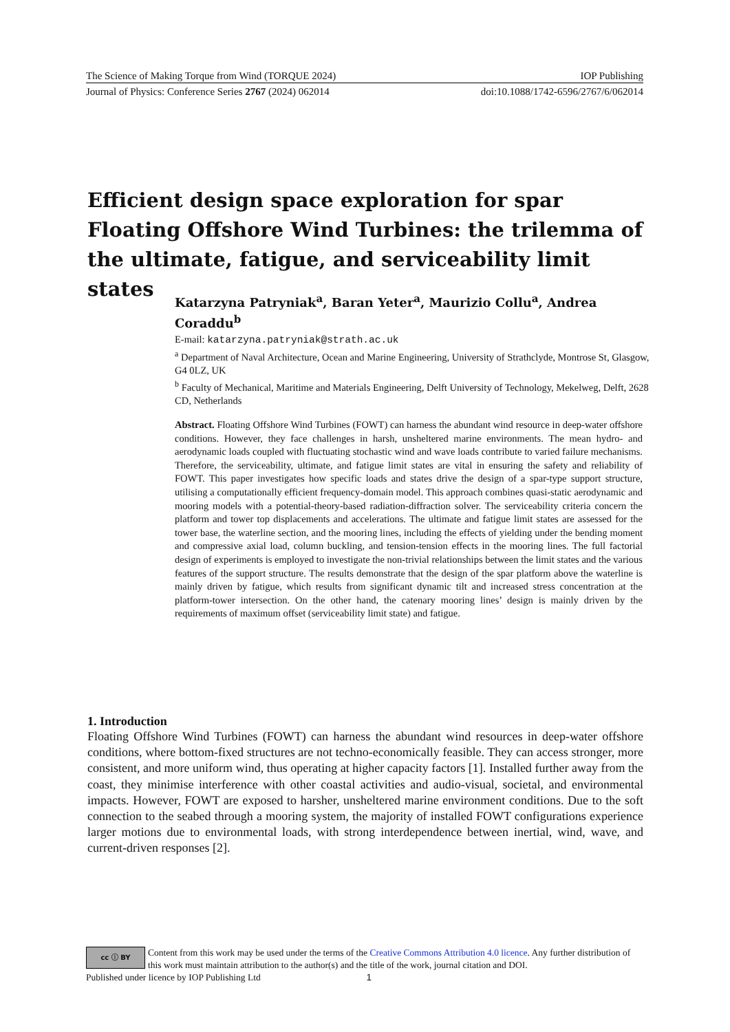The Science of Making Torque from Wind (TORQUE 2024) IOP Publishing
Journal of Physics: Conference Series 2767 (2024) 062014 doi:10.1088/1742-6596/2767/6/062014
Efficient design space exploration for spar Floating Offshore Wind Turbines: the trilemma of the ultimate, fatigue, and serviceability limit states
Katarzyna Patryniak<sup>a</sup>, Baran Yeter<sup>a</sup>, Maurizio Collu<sup>a</sup>, Andrea Coraddu<sup>b</sup>
E-mail: katarzyna.patryniak@strath.ac.uk
<sup>a</sup> Department of Naval Architecture, Ocean and Marine Engineering, University of Strathclyde, Montrose St, Glasgow, G4 0LZ, UK
<sup>b</sup> Faculty of Mechanical, Maritime and Materials Engineering, Delft University of Technology, Mekelweg, Delft, 2628 CD, Netherlands
Abstract. Floating Offshore Wind Turbines (FOWT) can harness the abundant wind resource in deep-water offshore conditions. However, they face challenges in harsh, unsheltered marine environments. The mean hydro- and aerodynamic loads coupled with fluctuating stochastic wind and wave loads contribute to varied failure mechanisms. Therefore, the serviceability, ultimate, and fatigue limit states are vital in ensuring the safety and reliability of FOWT. This paper investigates how specific loads and states drive the design of a spar-type support structure, utilising a computationally efficient frequency-domain model. This approach combines quasi-static aerodynamic and mooring models with a potential-theory-based radiation-diffraction solver. The serviceability criteria concern the platform and tower top displacements and accelerations. The ultimate and fatigue limit states are assessed for the tower base, the waterline section, and the mooring lines, including the effects of yielding under the bending moment and compressive axial load, column buckling, and tension-tension effects in the mooring lines. The full factorial design of experiments is employed to investigate the non-trivial relationships between the limit states and the various features of the support structure. The results demonstrate that the design of the spar platform above the waterline is mainly driven by fatigue, which results from significant dynamic tilt and increased stress concentration at the platform-tower intersection. On the other hand, the catenary mooring lines’ design is mainly driven by the requirements of maximum offset (serviceability limit state) and fatigue.
1. Introduction
Floating Offshore Wind Turbines (FOWT) can harness the abundant wind resources in deep-water offshore conditions, where bottom-fixed structures are not techno-economically feasible. They can access stronger, more consistent, and more uniform wind, thus operating at higher capacity factors [1]. Installed further away from the coast, they minimise interference with other coastal activities and audio-visual, societal, and environmental impacts. However, FOWT are exposed to harsher, unsheltered marine environment conditions. Due to the soft connection to the seabed through a mooring system, the majority of installed FOWT configurations experience larger motions due to environmental loads, with strong interdependence between inertial, wind, wave, and current-driven responses [2].
cc ⓘ BY
Content from this work may be used under the terms of the Creative Commons Attribution 4.0 licence. Any further distribution of this work must maintain attribution to the author(s) and the title of the work, journal citation and DOI.
Published under licence by IOP Publishing Ltd 1